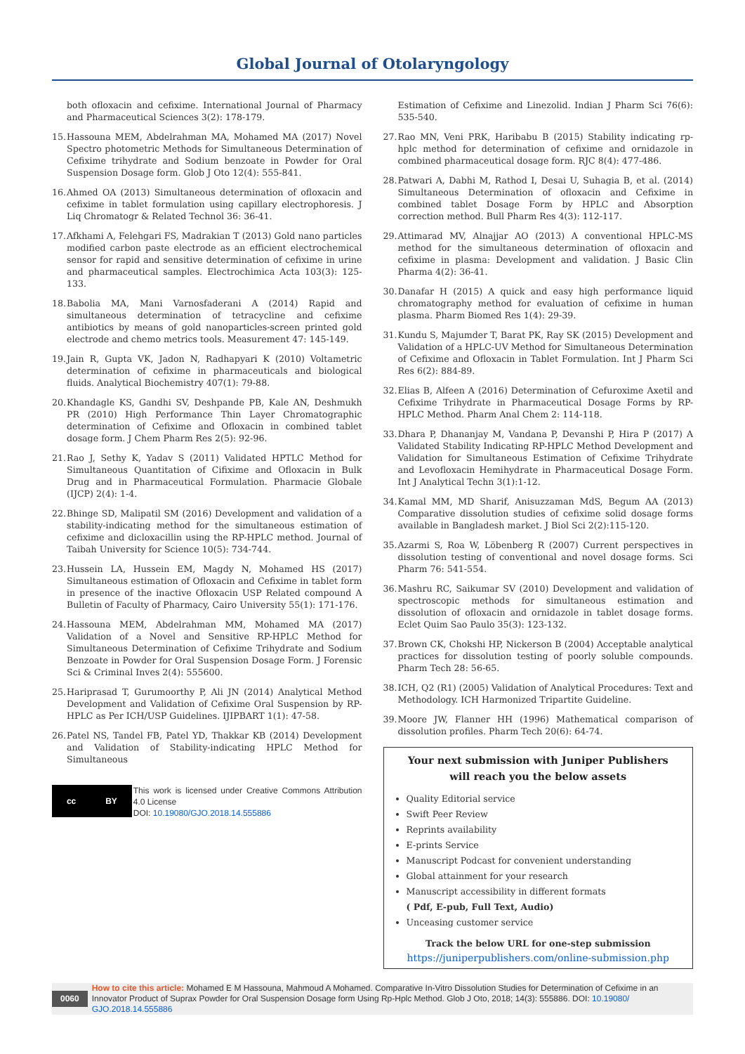Global Journal of Otolaryngology
both ofloxacin and cefixime. International Journal of Pharmacy and Pharmaceutical Sciences 3(2): 178-179.
15. Hassouna MEM, Abdelrahman MA, Mohamed MA (2017) Novel Spectro photometric Methods for Simultaneous Determination of Cefixime trihydrate and Sodium benzoate in Powder for Oral Suspension Dosage form. Glob J Oto 12(4): 555-841.
16. Ahmed OA (2013) Simultaneous determination of ofloxacin and cefixime in tablet formulation using capillary electrophoresis. J Liq Chromatogr & Related Technol 36: 36-41.
17. Afkhami A, Felehgari FS, Madrakian T (2013) Gold nano particles modified carbon paste electrode as an efficient electrochemical sensor for rapid and sensitive determination of cefixime in urine and pharmaceutical samples. Electrochimica Acta 103(3): 125-133.
18. Babolia MA, Mani Varnosfaderani A (2014) Rapid and simultaneous determination of tetracycline and cefixime antibiotics by means of gold nanoparticles-screen printed gold electrode and chemo metrics tools. Measurement 47: 145-149.
19. Jain R, Gupta VK, Jadon N, Radhapyari K (2010) Voltametric determination of cefixime in pharmaceuticals and biological fluids. Analytical Biochemistry 407(1): 79-88.
20. Khandagle KS, Gandhi SV, Deshpande PB, Kale AN, Deshmukh PR (2010) High Performance Thin Layer Chromatographic determination of Cefixime and Ofloxacin in combined tablet dosage form. J Chem Pharm Res 2(5): 92-96.
21. Rao J, Sethy K, Yadav S (2011) Validated HPTLC Method for Simultaneous Quantitation of Cifixime and Ofloxacin in Bulk Drug and in Pharmaceutical Formulation. Pharmacie Globale (IJCP) 2(4): 1-4.
22. Bhinge SD, Malipatil SM (2016) Development and validation of a stability-indicating method for the simultaneous estimation of cefixime and dicloxacillin using the RP-HPLC method. Journal of Taibah University for Science 10(5): 734-744.
23. Hussein LA, Hussein EM, Magdy N, Mohamed HS (2017) Simultaneous estimation of Ofloxacin and Cefixime in tablet form in presence of the inactive Ofloxacin USP Related compound A Bulletin of Faculty of Pharmacy, Cairo University 55(1): 171-176.
24. Hassouna MEM, Abdelrahman MM, Mohamed MA (2017) Validation of a Novel and Sensitive RP-HPLC Method for Simultaneous Determination of Cefixime Trihydrate and Sodium Benzoate in Powder for Oral Suspension Dosage Form. J Forensic Sci & Criminal Inves 2(4): 555600.
25. Hariprasad T, Gurumoorthy P, Ali JN (2014) Analytical Method Development and Validation of Cefixime Oral Suspension by RP-HPLC as Per ICH/USP Guidelines. IJIPBART 1(1): 47-58.
26. Patel NS, Tandel FB, Patel YD, Thakkar KB (2014) Development and Validation of Stability-indicating HPLC Method for Simultaneous
cc BY
This work is licensed under Creative Commons Attribution 4.0 License
DOI: 10.19080/GJO.2018.14.555886
Estimation of Cefixime and Linezolid. Indian J Pharm Sci 76(6): 535-540.
27. Rao MN, Veni PRK, Haribabu B (2015) Stability indicating rp-hplc method for determination of cefixime and ornidazole in combined pharmaceutical dosage form. RJC 8(4): 477-486.
28. Patwari A, Dabhi M, Rathod I, Desai U, Suhagia B, et al. (2014) Simultaneous Determination of ofloxacin and Cefixime in combined tablet Dosage Form by HPLC and Absorption correction method. Bull Pharm Res 4(3): 112-117.
29. Attimarad MV, Alnajjar AO (2013) A conventional HPLC-MS method for the simultaneous determination of ofloxacin and cefixime in plasma: Development and validation. J Basic Clin Pharma 4(2): 36-41.
30. Danafar H (2015) A quick and easy high performance liquid chromatography method for evaluation of cefixime in human plasma. Pharm Biomed Res 1(4): 29-39.
31. Kundu S, Majumder T, Barat PK, Ray SK (2015) Development and Validation of a HPLC-UV Method for Simultaneous Determination of Cefixime and Ofloxacin in Tablet Formulation. Int J Pharm Sci Res 6(2): 884-89.
32. Elias B, Alfeen A (2016) Determination of Cefuroxime Axetil and Cefixime Trihydrate in Pharmaceutical Dosage Forms by RP-HPLC Method. Pharm Anal Chem 2: 114-118.
33. Dhara P, Dhananjay M, Vandana P, Devanshi P, Hira P (2017) A Validated Stability Indicating RP-HPLC Method Development and Validation for Simultaneous Estimation of Cefixime Trihydrate and Levofloxacin Hemihydrate in Pharmaceutical Dosage Form. Int J Analytical Techn 3(1):1-12.
34. Kamal MM, MD Sharif, Anisuzzaman MdS, Begum AA (2013) Comparative dissolution studies of cefixime solid dosage forms available in Bangladesh market. J Biol Sci 2(2):115-120.
35. Azarmi S, Roa W, Löbenberg R (2007) Current perspectives in dissolution testing of conventional and novel dosage forms. Sci Pharm 76: 541-554.
36. Mashru RC, Saikumar SV (2010) Development and validation of spectroscopic methods for simultaneous estimation and dissolution of ofloxacin and ornidazole in tablet dosage forms. Eclet Quim Sao Paulo 35(3): 123-132.
37. Brown CK, Chokshi HP, Nickerson B (2004) Acceptable analytical practices for dissolution testing of poorly soluble compounds. Pharm Tech 28: 56-65.
38. ICH, Q2 (R1) (2005) Validation of Analytical Procedures: Text and Methodology. ICH Harmonized Tripartite Guideline.
39. Moore JW, Flanner HH (1996) Mathematical comparison of dissolution profiles. Pharm Tech 20(6): 64-74.
Your next submission with Juniper Publishers
will reach you the below assets
Quality Editorial service
Swift Peer Review
Reprints availability
E-prints Service
Manuscript Podcast for convenient understanding
Global attainment for your research
Manuscript accessibility in different formats
( Pdf, E-pub, Full Text, Audio)
Unceasing customer service
Track the below URL for one-step submission
https://juniperpublishers.com/online-submission.php
0060
How to cite this article: Mohamed E M Hassouna, Mahmoud A Mohamed. Comparative In-Vitro Dissolution Studies for Determination of Cefixime in an Innovator Product of Suprax Powder for Oral Suspension Dosage form Using Rp-Hplc Method. Glob J Oto, 2018; 14(3): 555886. DOI: 10.19080/ GJO.2018.14.555886